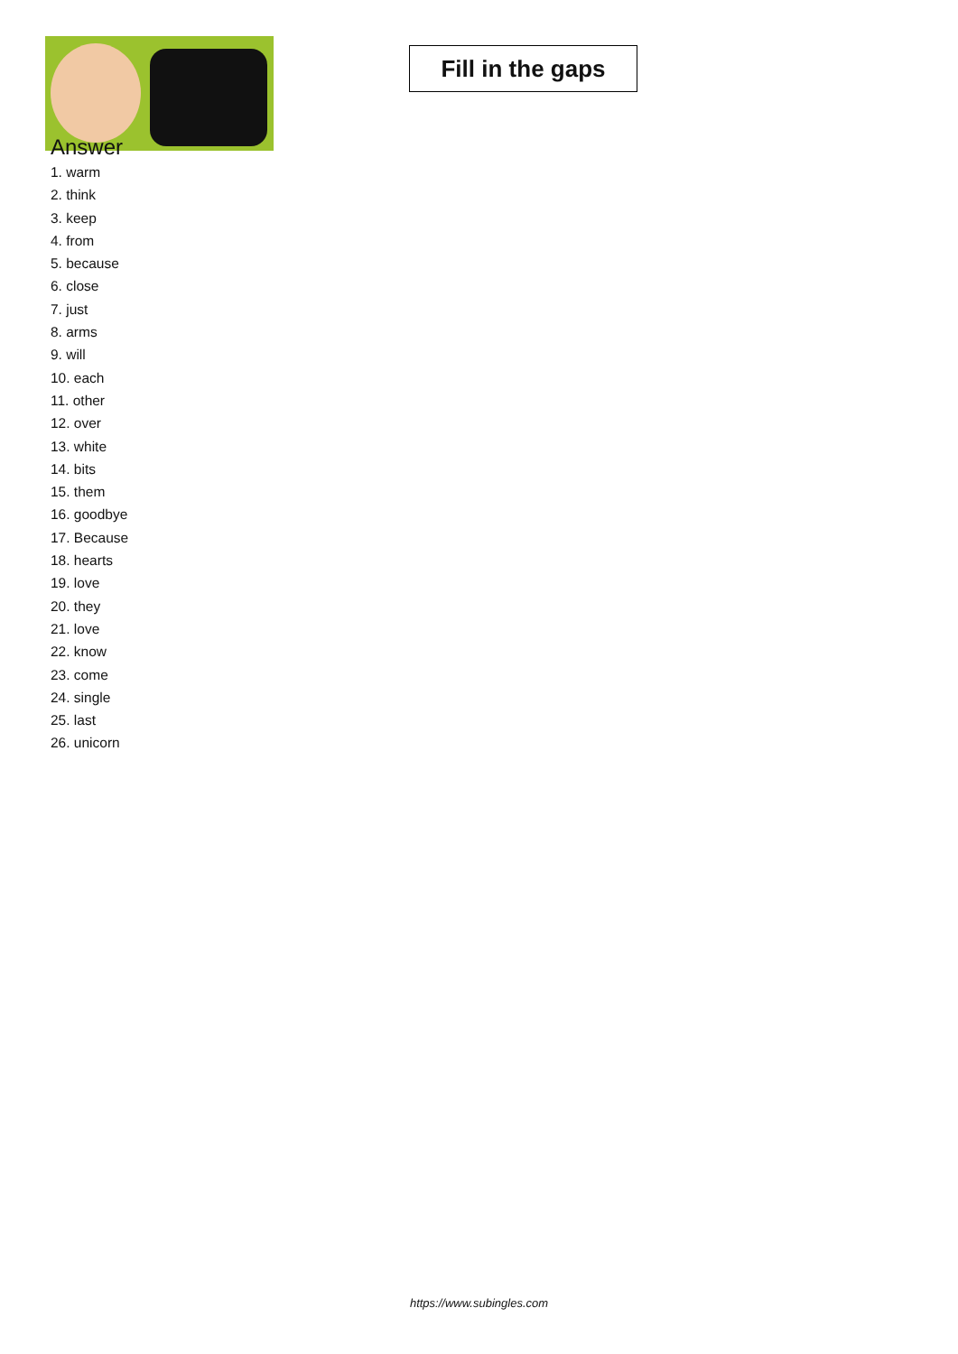Fill in the gaps
Answer
1. warm
2. think
3. keep
4. from
5. because
6. close
7. just
8. arms
9. will
10. each
11. other
12. over
13. white
14. bits
15. them
16. goodbye
17. Because
18. hearts
19. love
20. they
21. love
22. know
23. come
24. single
25. last
26. unicorn
https://www.subingles.com